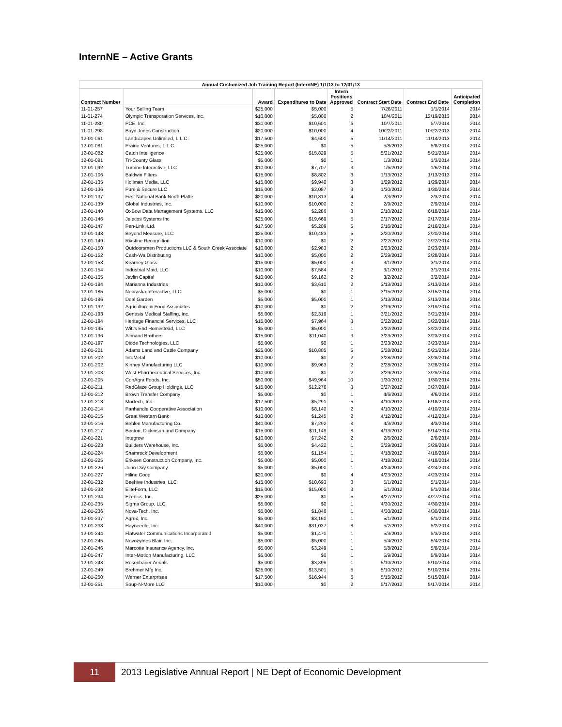InternNE – Active Grants
| Annual Customized Job Training Report (InternNE) 1/1/13 to 12/31/13 | | | | | | | |
| --- | --- | --- | --- | --- | --- | --- | --- |
| Contract Number | | Award | Expenditures to Date | Intern Positions Approved | Contract Start Date | Contract End Date | Anticipated Completion |
| 11-01-257 | Your Selling Team | $25,000 | $5,000 | 5 | 7/28/2011 | 1/1/2014 | 2014 |
| 11-01-274 | Olympic Transporation Services, Inc. | $10,000 | $5,000 | 2 | 10/4/2011 | 12/19/2013 | 2014 |
| 11-01-280 | PCE, Inc | $30,000 | $10,601 | 6 | 10/7/2011 | 5/7/2014 | 2014 |
| 11-01-298 | Boyd Jones Construction | $20,000 | $10,000 | 4 | 10/22/2011 | 10/22/2013 | 2014 |
| 12-01-061 | Landscapes Unlimited, L.L.C. | $17,500 | $4,600 | 5 | 11/14/2011 | 11/14/2013 | 2014 |
| 12-01-081 | Prairie Ventures, L.L.C. | $25,000 | $0 | 5 | 5/8/2012 | 5/8/2014 | 2014 |
| 12-01-082 | Catch Intelligence | $25,000 | $15,829 | 5 | 5/21/2012 | 5/21/2014 | 2014 |
| 12-01-091 | Tri-County Glass | $5,000 | $0 | 1 | 1/3/2012 | 1/3/2014 | 2014 |
| 12-01-092 | Turbine Interactive, LLC | $10,000 | $7,707 | 3 | 1/6/2012 | 1/6/2014 | 2014 |
| 12-01-106 | Baldwin Filters | $15,000 | $8,802 | 3 | 1/13/2012 | 1/13/2013 | 2014 |
| 12-01-135 | Hollman Media, LLC | $15,000 | $9,940 | 3 | 1/29/2012 | 1/29/2014 | 2014 |
| 12-01-136 | Pure & Secure LLC | $15,000 | $2,087 | 3 | 1/30/2012 | 1/30/2014 | 2014 |
| 12-01-137 | First National Bank North Platte | $20,000 | $10,313 | 4 | 2/3/2012 | 2/3/2014 | 2014 |
| 12-01-139 | Global Industries, Inc. | $10,000 | $10,000 | 2 | 2/9/2012 | 2/9/2014 | 2014 |
| 12-01-140 | OxBow Data Management Systems, LLC | $15,000 | $2,286 | 3 | 2/10/2012 | 6/18/2014 | 2014 |
| 12-01-146 | Jelecos Systems Inc | $25,000 | $19,669 | 5 | 2/17/2012 | 2/17/2014 | 2014 |
| 12-01-147 | Pen-Link, Ltd. | $17,500 | $5,209 | 5 | 2/16/2012 | 2/16/2014 | 2014 |
| 12-01-148 | Beyond Measure, LLC | $25,000 | $10,483 | 5 | 2/20/2012 | 2/20/2014 | 2014 |
| 12-01-149 | Rixstine Recognition | $10,000 | $0 | 2 | 2/22/2012 | 2/22/2014 | 2014 |
| 12-01-150 | Outdoorsmen Productions LLC & South Creek Associate | $10,000 | $2,983 | 2 | 2/23/2012 | 2/23/2014 | 2014 |
| 12-01-152 | Cash-Wa Distributing | $10,000 | $5,000 | 2 | 2/29/2012 | 2/28/2014 | 2014 |
| 12-01-153 | Kearney Glass | $15,000 | $5,000 | 3 | 3/1/2012 | 3/1/2014 | 2014 |
| 12-01-154 | Industrial Maid, LLC | $10,000 | $7,584 | 2 | 3/1/2012 | 3/1/2014 | 2014 |
| 12-01-155 | Javlin Capital | $10,000 | $9,162 | 2 | 3/2/2012 | 3/2/2014 | 2014 |
| 12-01-184 | Marianna Industries | $10,000 | $3,610 | 2 | 3/13/2012 | 3/13/2014 | 2014 |
| 12-01-185 | Nebraska Interactive, LLC | $5,000 | $0 | 1 | 3/15/2012 | 3/15/2014 | 2014 |
| 12-01-186 | Deal Garden | $5,000 | $5,000 | 1 | 3/13/2012 | 3/13/2014 | 2014 |
| 12-01-192 | Agriculture & Food Associates | $10,000 | $0 | 2 | 3/19/2012 | 3/19/2014 | 2014 |
| 12-01-193 | Genesis Medical Staffing, Inc. | $5,000 | $2,319 | 1 | 3/21/2012 | 3/21/2014 | 2014 |
| 12-01-194 | Heritage Financial Services, LLC | $15,000 | $7,964 | 3 | 3/22/2012 | 3/22/2014 | 2014 |
| 12-01-195 | Witt's End Homestead, LLC | $5,000 | $5,000 | 1 | 3/22/2012 | 3/22/2014 | 2014 |
| 12-01-196 | Allmand Brothers | $15,000 | $11,040 | 3 | 3/23/2012 | 3/23/2014 | 2014 |
| 12-01-197 | Diode Technologies, LLC | $5,000 | $0 | 1 | 3/23/2012 | 3/23/2014 | 2014 |
| 12-01-201 | Adams Land and Cattle Company | $25,000 | $10,805 | 5 | 3/28/2012 | 5/21/2014 | 2014 |
| 12-01-202 | IntoMetal | $10,000 | $0 | 2 | 3/28/2012 | 3/28/2014 | 2014 |
| 12-01-202 | Kinney Manufacturing LLC | $10,000 | $9,963 | 2 | 3/28/2012 | 3/28/2014 | 2014 |
| 12-01-203 | West Pharmeceutical Services, Inc. | $10,000 | $0 | 2 | 3/29/2012 | 3/29/2014 | 2014 |
| 12-01-205 | ConAgra Foods, Inc. | $50,000 | $49,964 | 10 | 1/30/2012 | 1/30/2014 | 2014 |
| 12-01-211 | RedGlaze Group Holdings, LLC | $15,000 | $12,278 | 3 | 3/27/2012 | 3/27/2014 | 2014 |
| 12-01-212 | Brown Transfer Company | $5,000 | $0 | 1 | 4/6/2012 | 4/6/2014 | 2014 |
| 12-01-213 | Mortech, Inc. | $17,500 | $5,291 | 5 | 4/10/2012 | 6/18/2014 | 2014 |
| 12-01-214 | Panhandle Cooperative Association | $10,000 | $8,140 | 2 | 4/10/2012 | 4/10/2014 | 2014 |
| 12-01-215 | Great Western Bank | $10,000 | $1,245 | 2 | 4/12/2012 | 4/12/2014 | 2014 |
| 12-01-216 | Behlen Manufacturing Co. | $40,000 | $7,292 | 8 | 4/3/2012 | 4/3/2014 | 2014 |
| 12-01-217 | Becton, Dickinson and Company | $15,000 | $11,149 | 8 | 4/13/2012 | 5/14/2014 | 2014 |
| 12-01-221 | Integrow | $10,000 | $7,242 | 2 | 2/6/2012 | 2/6/2014 | 2014 |
| 12-01-223 | Builders Warehouse, Inc. | $5,000 | $4,422 | 1 | 3/29/2012 | 3/29/2014 | 2014 |
| 12-01-224 | Shamrock Development | $5,000 | $1,154 | 1 | 4/18/2012 | 4/18/2014 | 2014 |
| 12-01-225 | Eriksen Construction Company, Inc. | $5,000 | $5,000 | 1 | 4/18/2012 | 4/18/2014 | 2014 |
| 12-01-226 | John Day Company | $5,000 | $5,000 | 1 | 4/24/2012 | 4/24/2014 | 2014 |
| 12-01-227 | Hiline Coop | $20,000 | $0 | 4 | 4/23/2012 | 4/23/2014 | 2014 |
| 12-01-232 | Beehive Industries, LLC | $15,000 | $10,693 | 3 | 5/1/2012 | 5/1/2014 | 2014 |
| 12-01-233 | EliteForm, LLC | $15,000 | $15,000 | 3 | 5/1/2012 | 5/1/2014 | 2014 |
| 12-01-234 | Ezenics, Inc. | $25,000 | $0 | 5 | 4/27/2012 | 4/27/2014 | 2014 |
| 12-01-235 | Sigma Group, LLC | $5,000 | $0 | 1 | 4/30/2012 | 4/30/2014 | 2014 |
| 12-01-236 | Nova-Tech, Inc. | $5,000 | $1,846 | 1 | 4/30/2012 | 4/30/2014 | 2014 |
| 12-01-237 | Agrex, Inc. | $5,000 | $3,160 | 1 | 5/1/2012 | 5/1/2014 | 2014 |
| 12-01-238 | Hayneedle, Inc. | $40,000 | $31,037 | 8 | 5/2/2012 | 5/2/2014 | 2014 |
| 12-01-244 | Flatwater Communications Incorporated | $5,000 | $1,470 | 1 | 5/3/2012 | 5/3/2014 | 2014 |
| 12-01-245 | Novozymes Blair, Inc. | $5,000 | $5,000 | 1 | 5/4/2012 | 5/4/2014 | 2014 |
| 12-01-246 | Marcotte Insurance Agency, Inc. | $5,000 | $3,249 | 1 | 5/8/2012 | 5/8/2014 | 2014 |
| 12-01-247 | Inter-Motion Manufacturing, LLC | $5,000 | $0 | 1 | 5/9/2012 | 5/9/2014 | 2014 |
| 12-01-248 | Rosenbauer Aerials | $5,000 | $3,899 | 1 | 5/10/2012 | 5/10/2014 | 2014 |
| 12-01-249 | Brehmer Mfg Inc. | $25,000 | $13,501 | 5 | 5/10/2012 | 5/10/2014 | 2014 |
| 12-01-250 | Werner Enterprises | $17,500 | $16,944 | 5 | 5/15/2012 | 5/15/2014 | 2014 |
| 12-01-251 | Soup-N-More LLC | $10,000 | $0 | 2 | 5/17/2012 | 5/17/2014 | 2014 |
11
2013 Legislative Annual Report | NE Dept of Economic Development